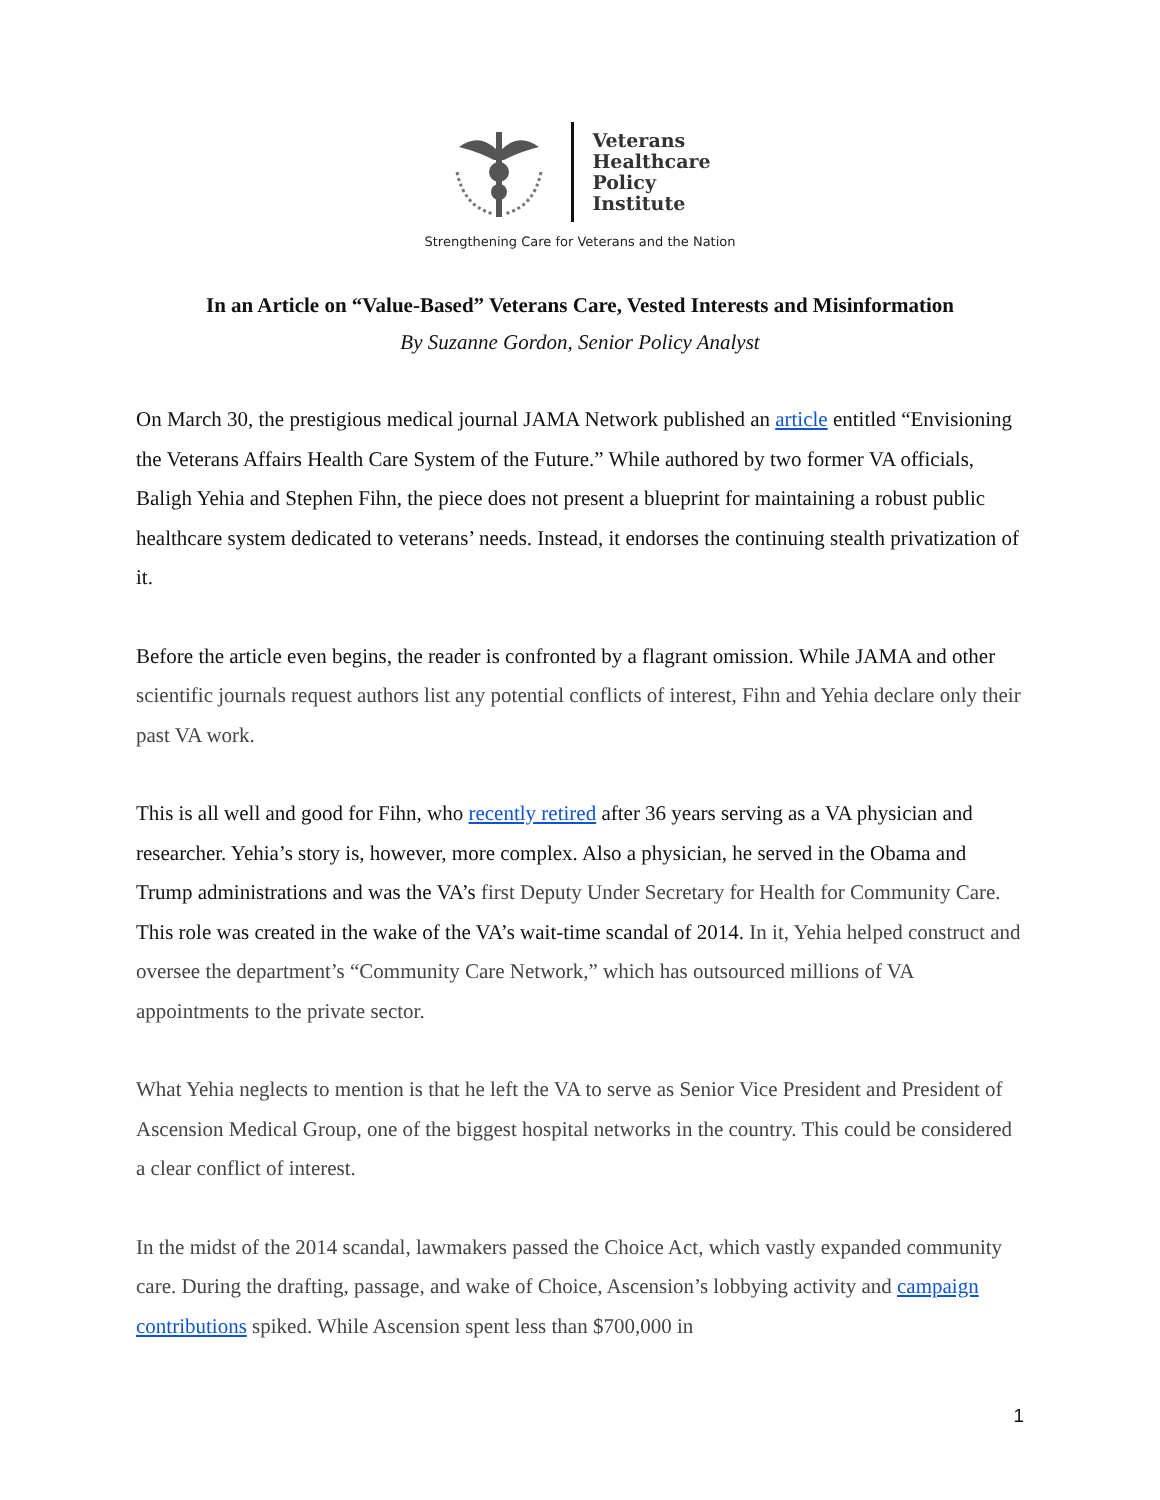Veterans
Healthcare
Policy
Institute
Strengthening Care for Veterans and the Nation
In an Article on “Value-Based” Veterans Care, Vested Interests and Misinformation
By Suzanne Gordon, Senior Policy Analyst
On March 30, the prestigious medical journal JAMA Network published an article entitled “Envisioning the Veterans Affairs Health Care System of the Future.” While authored by two former VA officials, Baligh Yehia and Stephen Fihn, the piece does not present a blueprint for maintaining a robust public healthcare system dedicated to veterans’ needs. Instead, it endorses the continuing stealth privatization of it.
Before the article even begins, the reader is confronted by a flagrant omission. While JAMA and other scientific journals request authors list any potential conflicts of interest, Fihn and Yehia declare only their past VA work.
This is all well and good for Fihn, who recently retired after 36 years serving as a VA physician and researcher. Yehia’s story is, however, more complex. Also a physician, he served in the Obama and Trump administrations and was the VA’s first Deputy Under Secretary for Health for Community Care. This role was created in the wake of the VA’s wait-time scandal of 2014. In it, Yehia helped construct and oversee the department’s “Community Care Network,” which has outsourced millions of VA appointments to the private sector.
What Yehia neglects to mention is that he left the VA to serve as Senior Vice President and President of Ascension Medical Group, one of the biggest hospital networks in the country. This could be considered a clear conflict of interest.
In the midst of the 2014 scandal, lawmakers passed the Choice Act, which vastly expanded community care. During the drafting, passage, and wake of Choice, Ascension’s lobbying activity and campaign contributions spiked. While Ascension spent less than $700,000 in
1